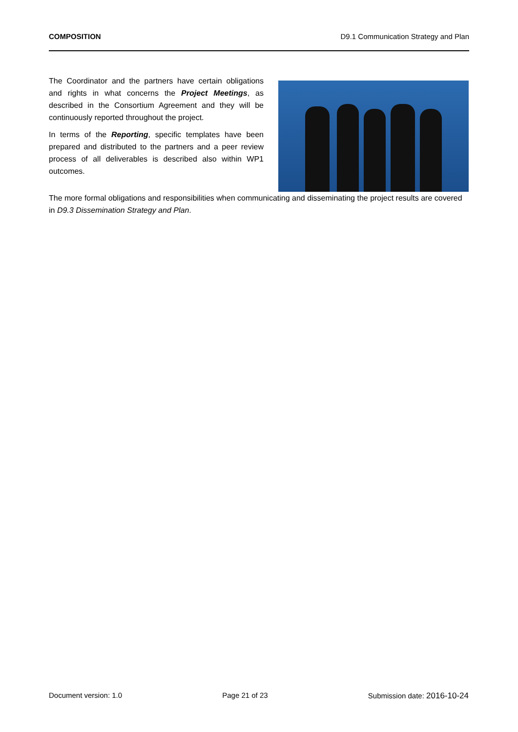COMPOSITION D9.1 Communication Strategy and Plan
The Coordinator and the partners have certain obligations and rights in what concerns the Project Meetings, as described in the Consortium Agreement and they will be continuously reported throughout the project.
In terms of the Reporting, specific templates have been prepared and distributed to the partners and a peer review process of all deliverables is described also within WP1 outcomes.
The more formal obligations and responsibilities when communicating and disseminating the project results are covered in D9.3 Dissemination Strategy and Plan.
Document version: 1.0 Page 21 of 23 Submission date: 2016-10-24